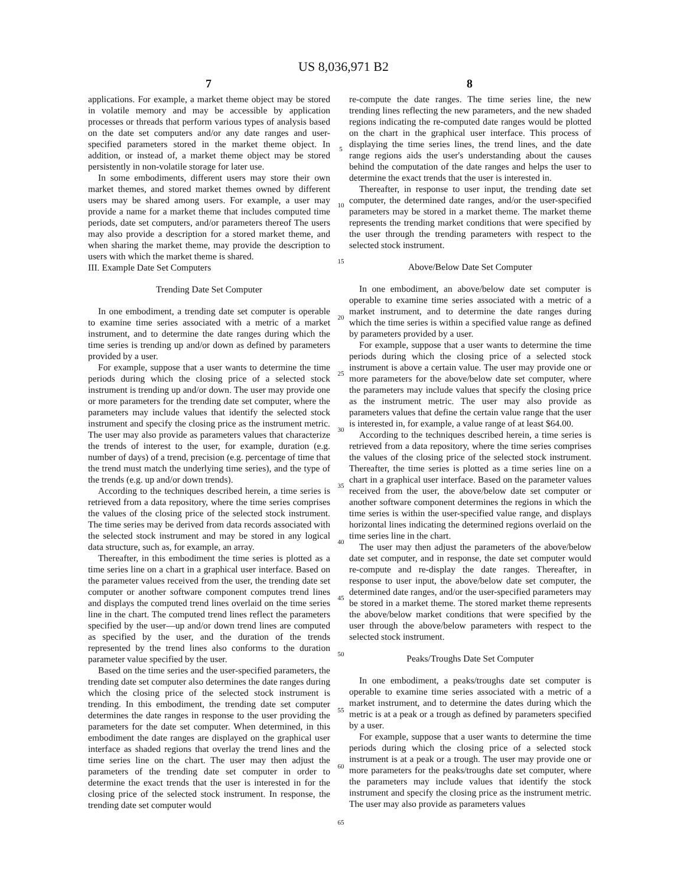US 8,036,971 B2
7 8
applications. For example, a market theme object may be stored in volatile memory and may be accessible by application processes or threads that perform various types of analysis based on the date set computers and/or any date ranges and user-specified parameters stored in the market theme object. In addition, or instead of, a market theme object may be stored persistently in non-volatile storage for later use.
In some embodiments, different users may store their own market themes, and stored market themes owned by different users may be shared among users. For example, a user may provide a name for a market theme that includes computed time periods, date set computers, and/or parameters thereof The users may also provide a description for a stored market theme, and when sharing the market theme, may provide the description to users with which the market theme is shared.
III. Example Date Set Computers
Trending Date Set Computer
In one embodiment, a trending date set computer is operable to examine time series associated with a metric of a market instrument, and to determine the date ranges during which the time series is trending up and/or down as defined by parameters provided by a user.
For example, suppose that a user wants to determine the time periods during which the closing price of a selected stock instrument is trending up and/or down. The user may provide one or more parameters for the trending date set computer, where the parameters may include values that identify the selected stock instrument and specify the closing price as the instrument metric. The user may also provide as parameters values that characterize the trends of interest to the user, for example, duration (e.g. number of days) of a trend, precision (e.g. percentage of time that the trend must match the underlying time series), and the type of the trends (e.g. up and/or down trends).
According to the techniques described herein, a time series is retrieved from a data repository, where the time series comprises the values of the closing price of the selected stock instrument. The time series may be derived from data records associated with the selected stock instrument and may be stored in any logical data structure, such as, for example, an array.
Thereafter, in this embodiment the time series is plotted as a time series line on a chart in a graphical user interface. Based on the parameter values received from the user, the trending date set computer or another software component computes trend lines and displays the computed trend lines overlaid on the time series line in the chart. The computed trend lines reflect the parameters specified by the user—up and/or down trend lines are computed as specified by the user, and the duration of the trends represented by the trend lines also conforms to the duration parameter value specified by the user.
Based on the time series and the user-specified parameters, the trending date set computer also determines the date ranges during which the closing price of the selected stock instrument is trending. In this embodiment, the trending date set computer determines the date ranges in response to the user providing the parameters for the date set computer. When determined, in this embodiment the date ranges are displayed on the graphical user interface as shaded regions that overlay the trend lines and the time series line on the chart. The user may then adjust the parameters of the trending date set computer in order to determine the exact trends that the user is interested in for the closing price of the selected stock instrument. In response, the trending date set computer would
5
10
15
20
25
30
35
40
45
50
55
60
65
re-compute the date ranges. The time series line, the new trending lines reflecting the new parameters, and the new shaded regions indicating the re-computed date ranges would be plotted on the chart in the graphical user interface. This process of displaying the time series lines, the trend lines, and the date range regions aids the user's understanding about the causes behind the computation of the date ranges and helps the user to determine the exact trends that the user is interested in.
Thereafter, in response to user input, the trending date set computer, the determined date ranges, and/or the user-specified parameters may be stored in a market theme. The market theme represents the trending market conditions that were specified by the user through the trending parameters with respect to the selected stock instrument.
Above/Below Date Set Computer
In one embodiment, an above/below date set computer is operable to examine time series associated with a metric of a market instrument, and to determine the date ranges during which the time series is within a specified value range as defined by parameters provided by a user.
For example, suppose that a user wants to determine the time periods during which the closing price of a selected stock instrument is above a certain value. The user may provide one or more parameters for the above/below date set computer, where the parameters may include values that specify the closing price as the instrument metric. The user may also provide as parameters values that define the certain value range that the user is interested in, for example, a value range of at least $64.00.
According to the techniques described herein, a time series is retrieved from a data repository, where the time series comprises the values of the closing price of the selected stock instrument. Thereafter, the time series is plotted as a time series line on a chart in a graphical user interface. Based on the parameter values received from the user, the above/below date set computer or another software component determines the regions in which the time series is within the user-specified value range, and displays horizontal lines indicating the determined regions overlaid on the time series line in the chart.
The user may then adjust the parameters of the above/below date set computer, and in response, the date set computer would re-compute and re-display the date ranges. Thereafter, in response to user input, the above/below date set computer, the determined date ranges, and/or the user-specified parameters may be stored in a market theme. The stored market theme represents the above/below market conditions that were specified by the user through the above/below parameters with respect to the selected stock instrument.
Peaks/Troughs Date Set Computer
In one embodiment, a peaks/troughs date set computer is operable to examine time series associated with a metric of a market instrument, and to determine the dates during which the metric is at a peak or a trough as defined by parameters specified by a user.
For example, suppose that a user wants to determine the time periods during which the closing price of a selected stock instrument is at a peak or a trough. The user may provide one or more parameters for the peaks/troughs date set computer, where the parameters may include values that identify the stock instrument and specify the closing price as the instrument metric. The user may also provide as parameters values